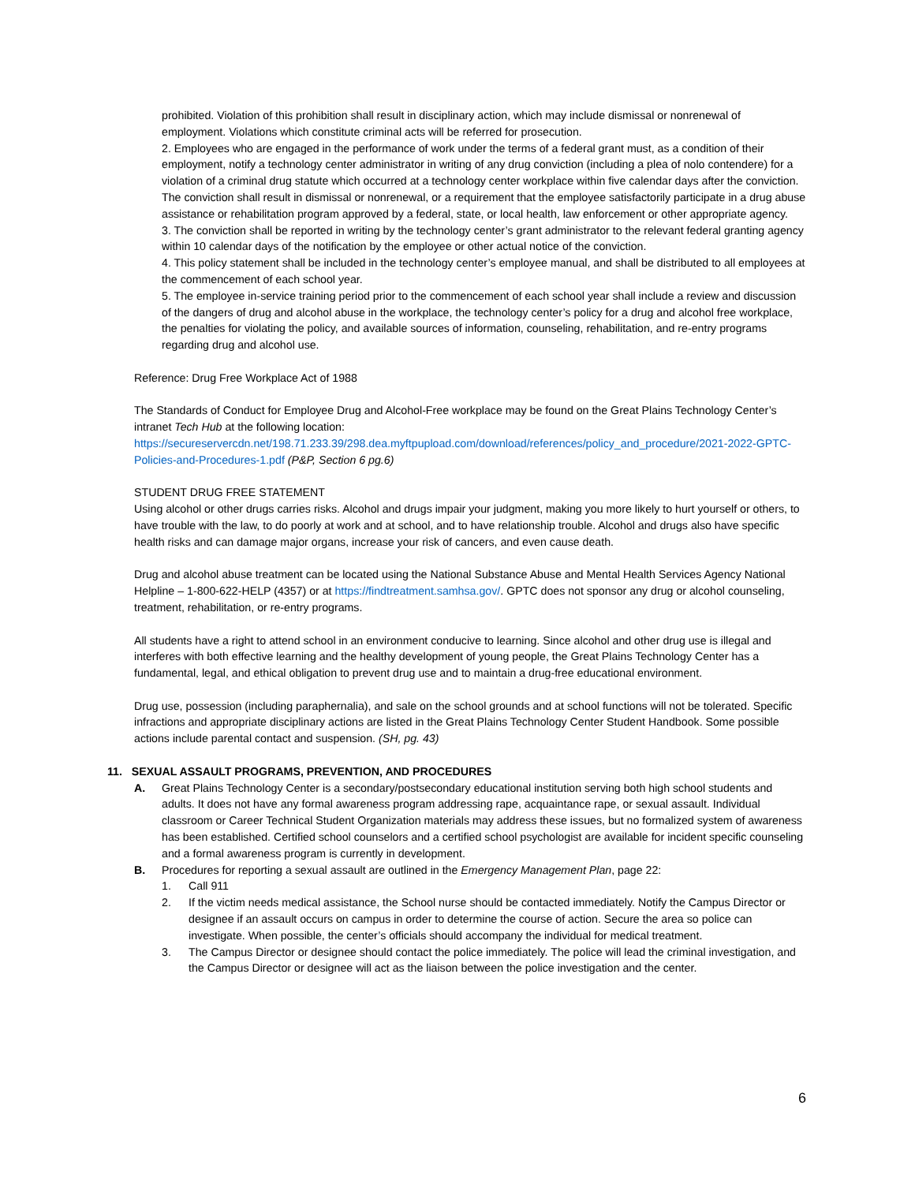prohibited. Violation of this prohibition shall result in disciplinary action, which may include dismissal or nonrenewal of employment. Violations which constitute criminal acts will be referred for prosecution.
2. Employees who are engaged in the performance of work under the terms of a federal grant must, as a condition of their employment, notify a technology center administrator in writing of any drug conviction (including a plea of nolo contendere) for a violation of a criminal drug statute which occurred at a technology center workplace within five calendar days after the conviction. The conviction shall result in dismissal or nonrenewal, or a requirement that the employee satisfactorily participate in a drug abuse assistance or rehabilitation program approved by a federal, state, or local health, law enforcement or other appropriate agency.
3. The conviction shall be reported in writing by the technology center’s grant administrator to the relevant federal granting agency within 10 calendar days of the notification by the employee or other actual notice of the conviction.
4. This policy statement shall be included in the technology center’s employee manual, and shall be distributed to all employees at the commencement of each school year.
5. The employee in-service training period prior to the commencement of each school year shall include a review and discussion of the dangers of drug and alcohol abuse in the workplace, the technology center’s policy for a drug and alcohol free workplace, the penalties for violating the policy, and available sources of information, counseling, rehabilitation, and re-entry programs regarding drug and alcohol use.
Reference: Drug Free Workplace Act of 1988
The Standards of Conduct for Employee Drug and Alcohol-Free workplace may be found on the Great Plains Technology Center’s intranet Tech Hub at the following location: https://secureservercdn.net/198.71.233.39/298.dea.myftpupload.com/download/references/policy_and_procedure/2021-2022-GPTC-Policies-and-Procedures-1.pdf (P&P, Section 6 pg.6)
STUDENT DRUG FREE STATEMENT
Using alcohol or other drugs carries risks. Alcohol and drugs impair your judgment, making you more likely to hurt yourself or others, to have trouble with the law, to do poorly at work and at school, and to have relationship trouble. Alcohol and drugs also have specific health risks and can damage major organs, increase your risk of cancers, and even cause death.
Drug and alcohol abuse treatment can be located using the National Substance Abuse and Mental Health Services Agency National Helpline – 1-800-622-HELP (4357) or at https://findtreatment.samhsa.gov/. GPTC does not sponsor any drug or alcohol counseling, treatment, rehabilitation, or re-entry programs.
All students have a right to attend school in an environment conducive to learning. Since alcohol and other drug use is illegal and interferes with both effective learning and the healthy development of young people, the Great Plains Technology Center has a fundamental, legal, and ethical obligation to prevent drug use and to maintain a drug-free educational environment.
Drug use, possession (including paraphernalia), and sale on the school grounds and at school functions will not be tolerated. Specific infractions and appropriate disciplinary actions are listed in the Great Plains Technology Center Student Handbook. Some possible actions include parental contact and suspension. (SH, pg. 43)
11. SEXUAL ASSAULT PROGRAMS, PREVENTION, AND PROCEDURES
A. Great Plains Technology Center is a secondary/postsecondary educational institution serving both high school students and adults. It does not have any formal awareness program addressing rape, acquaintance rape, or sexual assault. Individual classroom or Career Technical Student Organization materials may address these issues, but no formalized system of awareness has been established. Certified school counselors and a certified school psychologist are available for incident specific counseling and a formal awareness program is currently in development.
B. Procedures for reporting a sexual assault are outlined in the Emergency Management Plan, page 22:
1. Call 911
2. If the victim needs medical assistance, the School nurse should be contacted immediately. Notify the Campus Director or designee if an assault occurs on campus in order to determine the course of action. Secure the area so police can investigate. When possible, the center’s officials should accompany the individual for medical treatment.
3. The Campus Director or designee should contact the police immediately. The police will lead the criminal investigation, and the Campus Director or designee will act as the liaison between the police investigation and the center.
6